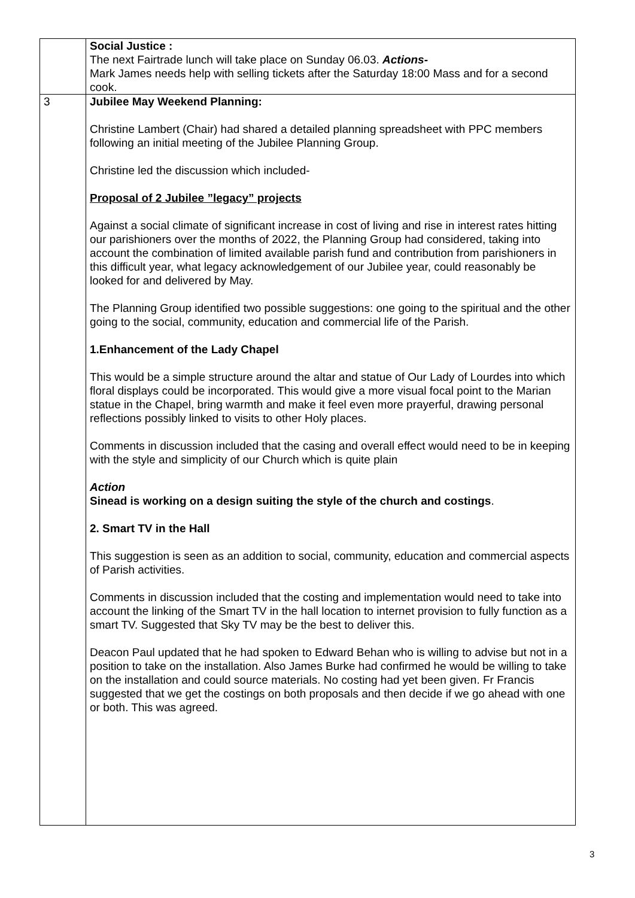| | Social Justice : The next Fairtrade lunch will take place on Sunday 06.03. Actions- Mark James needs help with selling tickets after the Saturday 18:00 Mass and for a second cook. |
| 3 | Jubilee May Weekend Planning: Christine Lambert (Chair) had shared a detailed planning spreadsheet with PPC members following an initial meeting of the Jubilee Planning Group. Christine led the discussion which included- Proposal of 2 Jubilee ”legacy” projects Against a social climate of significant increase in cost of living and rise in interest rates hitting our parishioners over the months of 2022, the Planning Group had considered, taking into account the combination of limited available parish fund and contribution from parishioners in this difficult year, what legacy acknowledgement of our Jubilee year, could reasonably be looked for and delivered by May. The Planning Group identified two possible suggestions: one going to the spiritual and the other going to the social, community, education and commercial life of the Parish. 1.Enhancement of the Lady Chapel This would be a simple structure around the altar and statue of Our Lady of Lourdes into which floral displays could be incorporated. This would give a more visual focal point to the Marian statue in the Chapel, bring warmth and make it feel even more prayerful, drawing personal reflections possibly linked to visits to other Holy places. Comments in discussion included that the casing and overall effect would need to be in keeping with the style and simplicity of our Church which is quite plain Action Sinead is working on a design suiting the style of the church and costings . 2. Smart TV in the Hall This suggestion is seen as an addition to social, community, education and commercial aspects of Parish activities. Comments in discussion included that the costing and implementation would need to take into account the linking of the Smart TV in the hall location to internet provision to fully function as a smart TV. Suggested that Sky TV may be the best to deliver this. Deacon Paul updated that he had spoken to Edward Behan who is willing to advise but not in a position to take on the installation. Also James Burke had confirmed he would be willing to take on the installation and could source materials. No costing had yet been given. Fr Francis suggested that we get the costings on both proposals and then decide if we go ahead with one or both. This was agreed. |
3